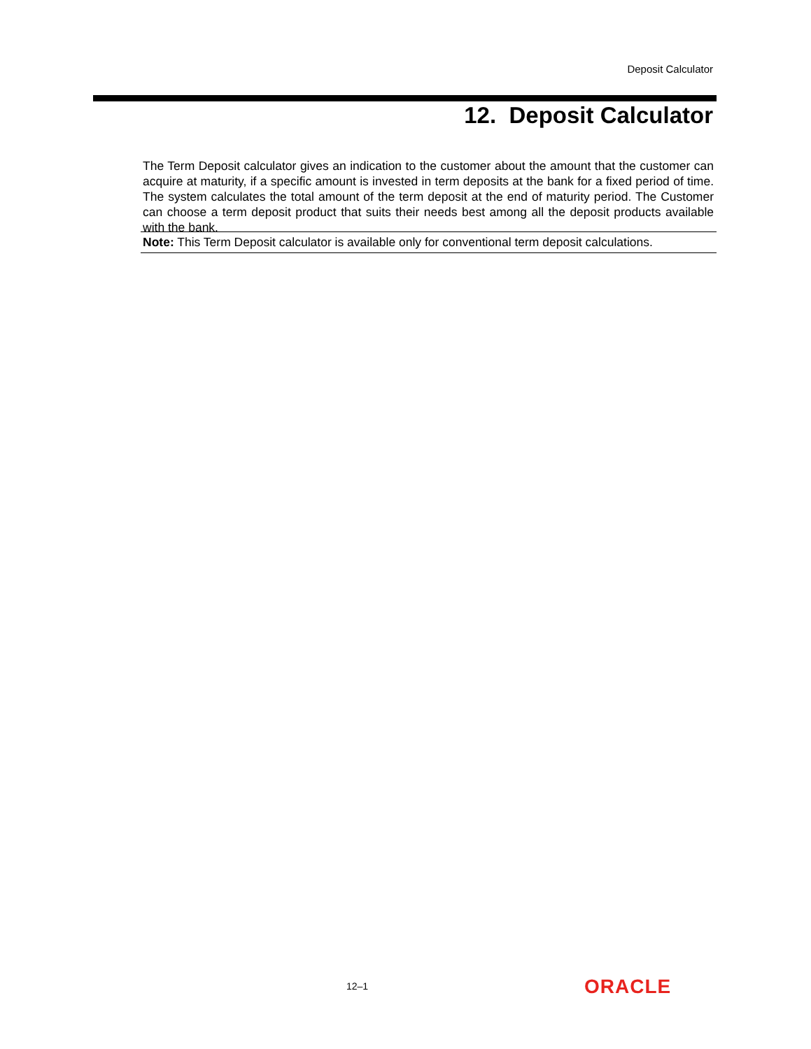Deposit Calculator
12. Deposit Calculator
The Term Deposit calculator gives an indication to the customer about the amount that the customer can acquire at maturity, if a specific amount is invested in term deposits at the bank for a fixed period of time. The system calculates the total amount of the term deposit at the end of maturity period. The Customer can choose a term deposit product that suits their needs best among all the deposit products available with the bank.
Note: This Term Deposit calculator is available only for conventional term deposit calculations.
12–1 ORACLE